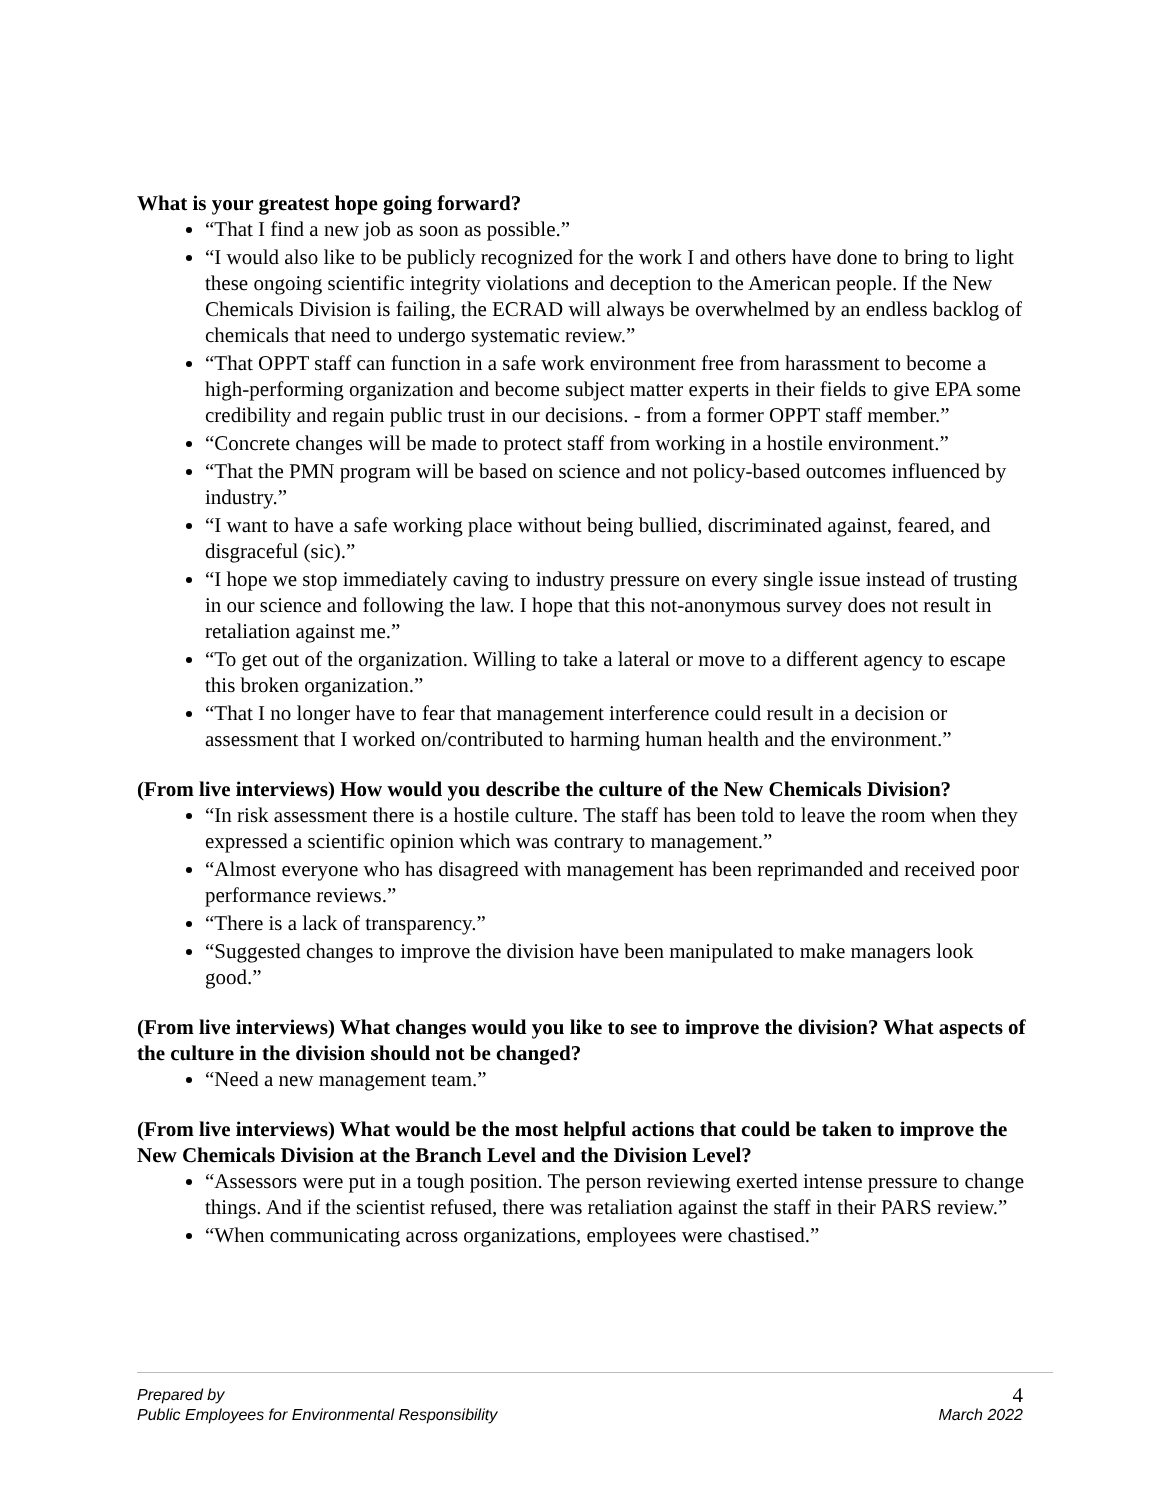What is your greatest hope going forward?
“That I find a new job as soon as possible.”
“I would also like to be publicly recognized for the work I and others have done to bring to light these ongoing scientific integrity violations and deception to the American people. If the New Chemicals Division is failing, the ECRAD will always be overwhelmed by an endless backlog of chemicals that need to undergo systematic review.”
“That OPPT staff can function in a safe work environment free from harassment to become a high-performing organization and become subject matter experts in their fields to give EPA some credibility and regain public trust in our decisions. - from a former OPPT staff member.”
“Concrete changes will be made to protect staff from working in a hostile environment.”
“That the PMN program will be based on science and not policy-based outcomes influenced by industry.”
“I want to have a safe working place without being bullied, discriminated against, feared, and disgraceful (sic).”
“I hope we stop immediately caving to industry pressure on every single issue instead of trusting in our science and following the law. I hope that this not-anonymous survey does not result in retaliation against me.”
“To get out of the organization. Willing to take a lateral or move to a different agency to escape this broken organization.”
“That I no longer have to fear that management interference could result in a decision or assessment that I worked on/contributed to harming human health and the environment.”
(From live interviews) How would you describe the culture of the New Chemicals Division?
“In risk assessment there is a hostile culture. The staff has been told to leave the room when they expressed a scientific opinion which was contrary to management.”
“Almost everyone who has disagreed with management has been reprimanded and received poor performance reviews.”
“There is a lack of transparency.”
“Suggested changes to improve the division have been manipulated to make managers look good.”
(From live interviews) What changes would you like to see to improve the division? What aspects of the culture in the division should not be changed?
“Need a new management team.”
(From live interviews) What would be the most helpful actions that could be taken to improve the New Chemicals Division at the Branch Level and the Division Level?
“Assessors were put in a tough position. The person reviewing exerted intense pressure to change things. And if the scientist refused, there was retaliation against the staff in their PARS review.”
“When communicating across organizations, employees were chastised.”
Prepared by
Public Employees for Environmental Responsibility
4
March 2022